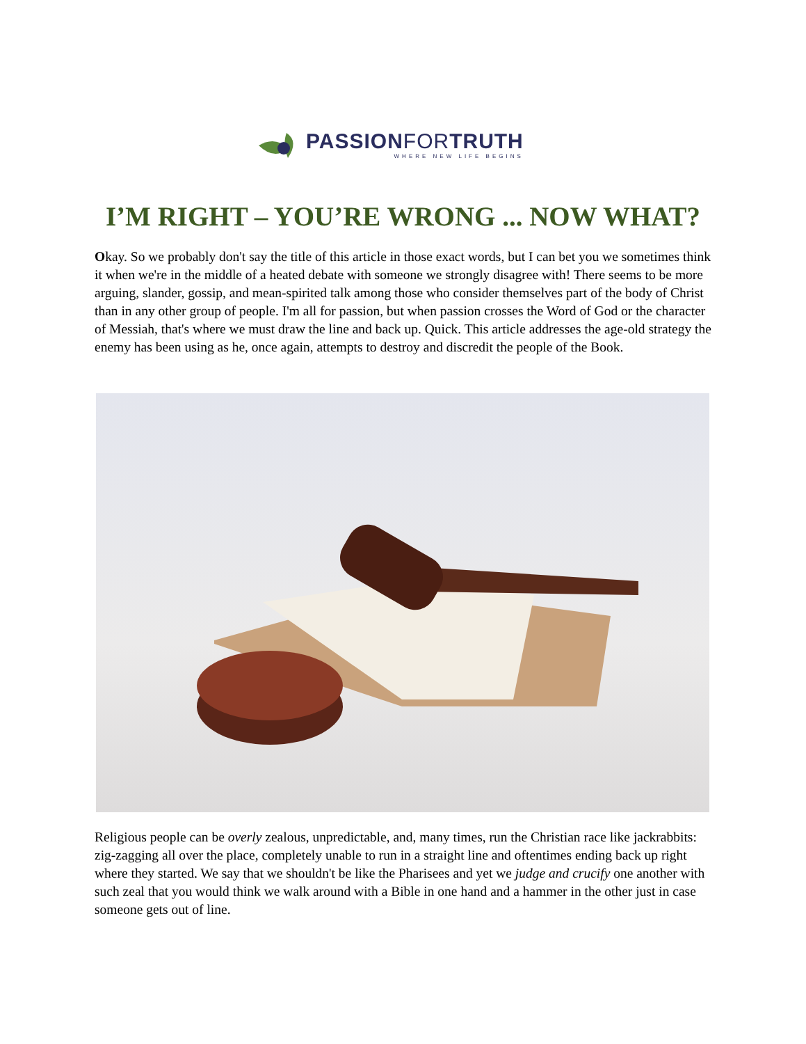PASSIONFORTRUTH
WHERE NEW LIFE BEGINS
I’M RIGHT – YOU’RE WRONG ... NOW WHAT?
Okay. So we probably don't say the title of this article in those exact words, but I can bet you we sometimes think it when we're in the middle of a heated debate with someone we strongly disagree with! There seems to be more arguing, slander, gossip, and mean-spirited talk among those who consider themselves part of the body of Christ than in any other group of people. I'm all for passion, but when passion crosses the Word of God or the character of Messiah, that's where we must draw the line and back up. Quick. This article addresses the age-old strategy the enemy has been using as he, once again, attempts to destroy and discredit the people of the Book.
Religious people can be overly zealous, unpredictable, and, many times, run the Christian race like jackrabbits: zig-zagging all over the place, completely unable to run in a straight line and oftentimes ending back up right where they started. We say that we shouldn't be like the Pharisees and yet we judge and crucify one another with such zeal that you would think we walk around with a Bible in one hand and a hammer in the other just in case someone gets out of line.